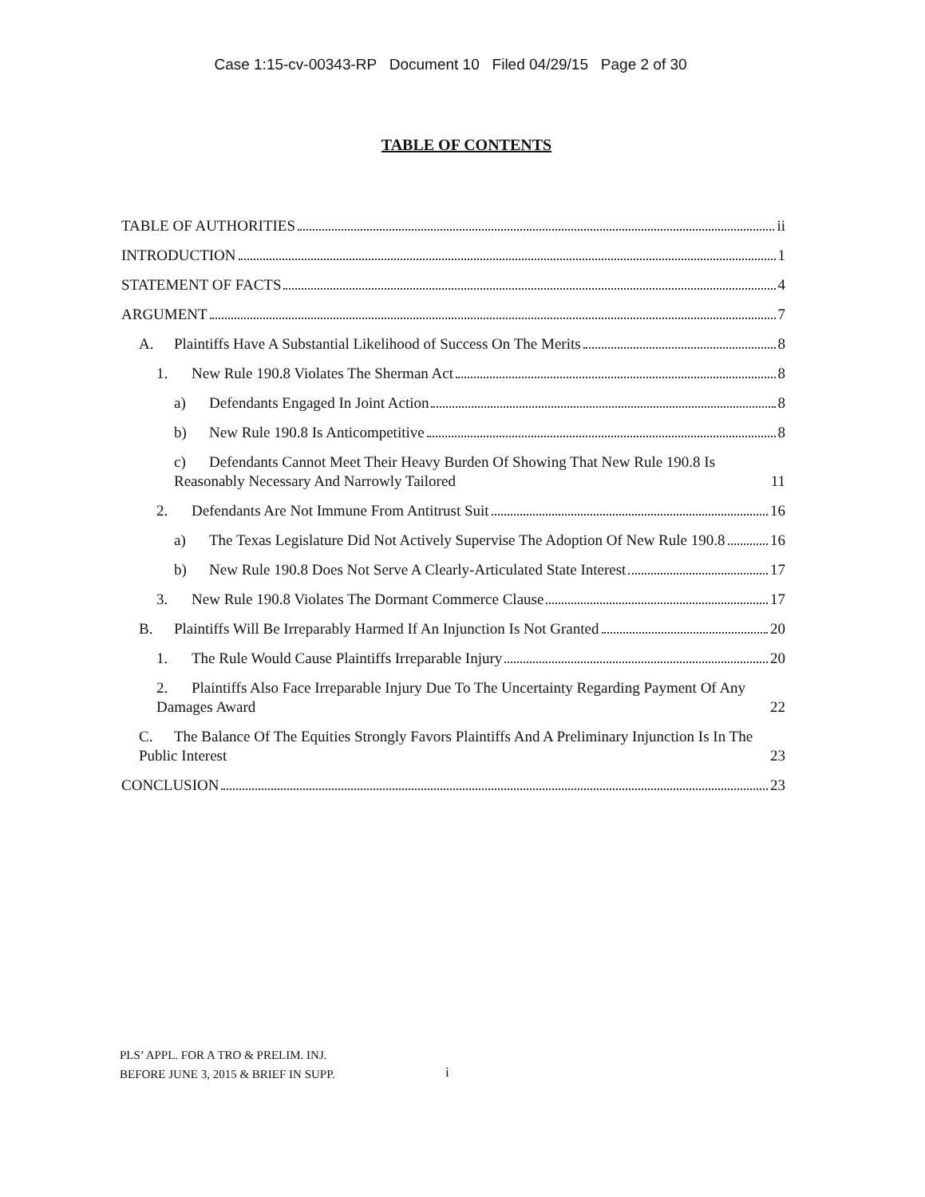Case 1:15-cv-00343-RP Document 10 Filed 04/29/15 Page 2 of 30
TABLE OF CONTENTS
TABLE OF AUTHORITIES ii
INTRODUCTION 1
STATEMENT OF FACTS 4
ARGUMENT 7
A. Plaintiffs Have A Substantial Likelihood of Success On The Merits 8
1. New Rule 190.8 Violates The Sherman Act 8
a) Defendants Engaged In Joint Action 8
b) New Rule 190.8 Is Anticompetitive 8
c) Defendants Cannot Meet Their Heavy Burden Of Showing That New Rule 190.8 Is Reasonably Necessary And Narrowly Tailored 11
2. Defendants Are Not Immune From Antitrust Suit 16
a) The Texas Legislature Did Not Actively Supervise The Adoption Of New Rule 190.8 16
b) New Rule 190.8 Does Not Serve A Clearly-Articulated State Interest 17
3. New Rule 190.8 Violates The Dormant Commerce Clause 17
B. Plaintiffs Will Be Irreparably Harmed If An Injunction Is Not Granted 20
1. The Rule Would Cause Plaintiffs Irreparable Injury 20
2. Plaintiffs Also Face Irreparable Injury Due To The Uncertainty Regarding Payment Of Any Damages Award 22
C. The Balance Of The Equities Strongly Favors Plaintiffs And A Preliminary Injunction Is In The Public Interest 23
CONCLUSION 23
PLS’ APPL. FOR A TRO & PRELIM. INJ.
BEFORE JUNE 3, 2015 & BRIEF IN SUPP.
i